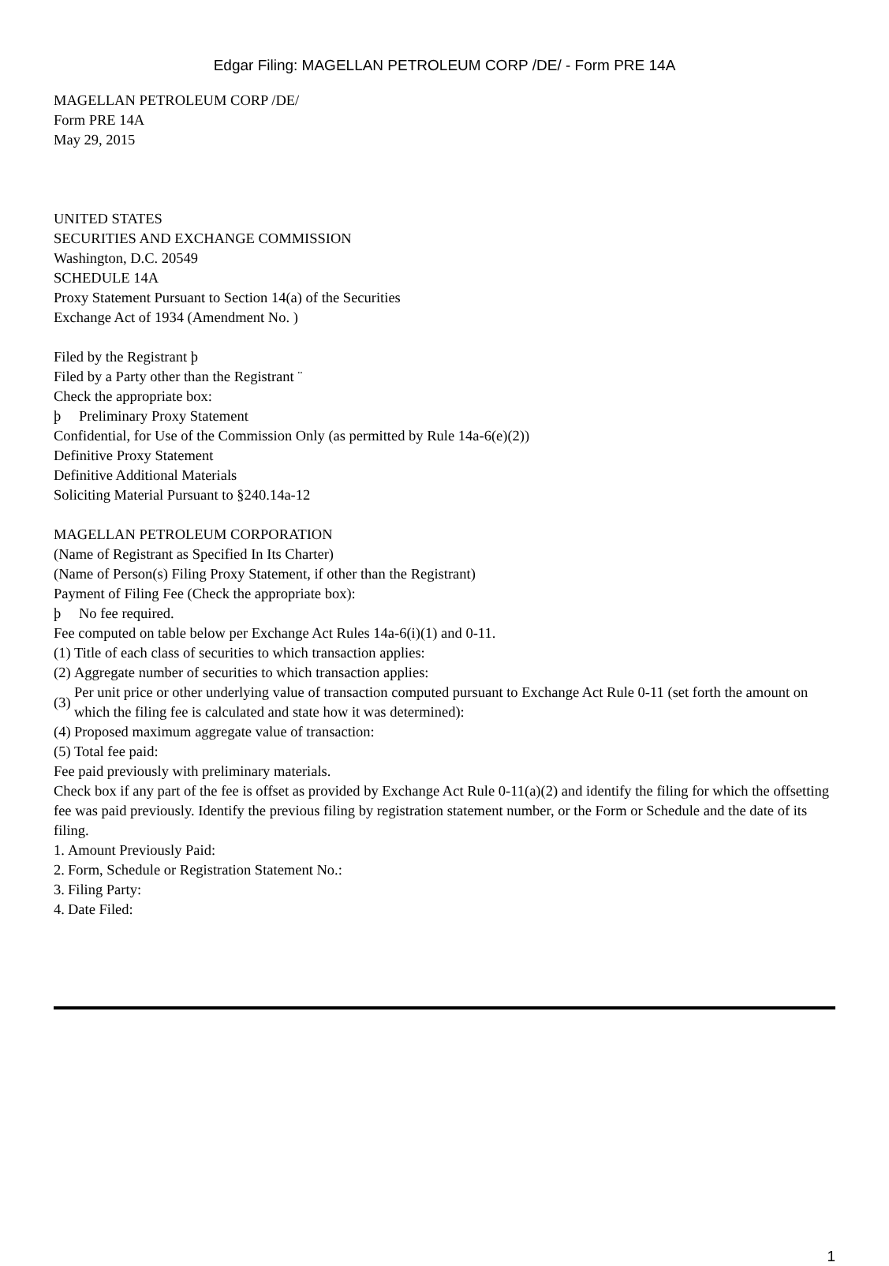Edgar Filing: MAGELLAN PETROLEUM CORP /DE/ - Form PRE 14A
MAGELLAN PETROLEUM CORP /DE/
Form PRE 14A
May 29, 2015
UNITED STATES
SECURITIES AND EXCHANGE COMMISSION
Washington, D.C. 20549
SCHEDULE 14A
Proxy Statement Pursuant to Section 14(a) of the Securities
Exchange Act of 1934 (Amendment No. )
Filed by the Registrant þ
Filed by a Party other than the Registrant ¨
Check the appropriate box:
þ Preliminary Proxy Statement
Confidential, for Use of the Commission Only (as permitted by Rule 14a-6(e)(2))
Definitive Proxy Statement
Definitive Additional Materials
Soliciting Material Pursuant to §240.14a-12
MAGELLAN PETROLEUM CORPORATION
(Name of Registrant as Specified In Its Charter)
(Name of Person(s) Filing Proxy Statement, if other than the Registrant)
Payment of Filing Fee (Check the appropriate box):
þ No fee required.
Fee computed on table below per Exchange Act Rules 14a-6(i)(1) and 0-11.
(1) Title of each class of securities to which transaction applies:
(2) Aggregate number of securities to which transaction applies:
(3) Per unit price or other underlying value of transaction computed pursuant to Exchange Act Rule 0-11 (set forth the amount on which the filing fee is calculated and state how it was determined):
(4) Proposed maximum aggregate value of transaction:
(5) Total fee paid:
Fee paid previously with preliminary materials.
Check box if any part of the fee is offset as provided by Exchange Act Rule 0-11(a)(2) and identify the filing for which the offsetting fee was paid previously. Identify the previous filing by registration statement number, or the Form or Schedule and the date of its filing.
1. Amount Previously Paid:
2. Form, Schedule or Registration Statement No.:
3. Filing Party:
4. Date Filed:
1